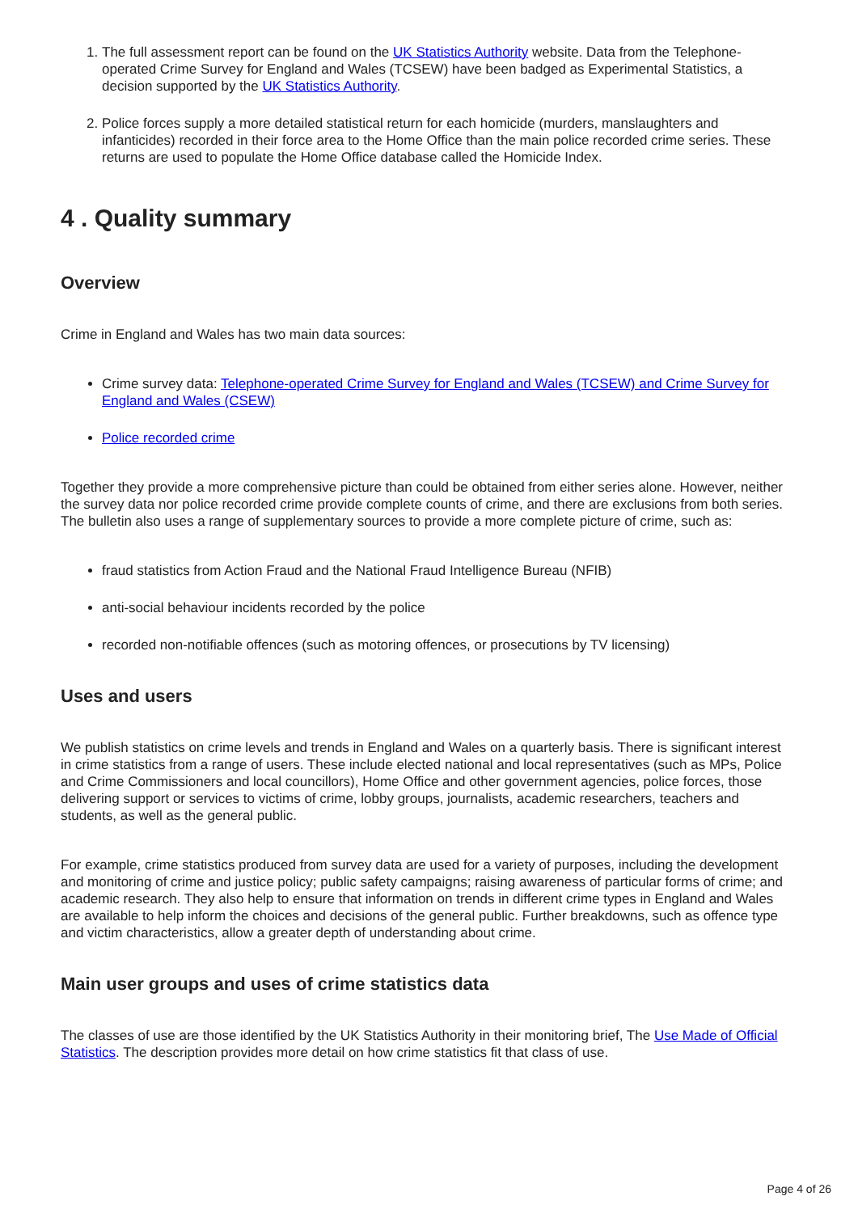1. The full assessment report can be found on the UK Statistics Authority website. Data from the Telephone-operated Crime Survey for England and Wales (TCSEW) have been badged as Experimental Statistics, a decision supported by the UK Statistics Authority.
2. Police forces supply a more detailed statistical return for each homicide (murders, manslaughters and infanticides) recorded in their force area to the Home Office than the main police recorded crime series. These returns are used to populate the Home Office database called the Homicide Index.
4 . Quality summary
Overview
Crime in England and Wales has two main data sources:
Crime survey data: Telephone-operated Crime Survey for England and Wales (TCSEW) and Crime Survey for England and Wales (CSEW)
Police recorded crime
Together they provide a more comprehensive picture than could be obtained from either series alone. However, neither the survey data nor police recorded crime provide complete counts of crime, and there are exclusions from both series. The bulletin also uses a range of supplementary sources to provide a more complete picture of crime, such as:
fraud statistics from Action Fraud and the National Fraud Intelligence Bureau (NFIB)
anti-social behaviour incidents recorded by the police
recorded non-notifiable offences (such as motoring offences, or prosecutions by TV licensing)
Uses and users
We publish statistics on crime levels and trends in England and Wales on a quarterly basis. There is significant interest in crime statistics from a range of users. These include elected national and local representatives (such as MPs, Police and Crime Commissioners and local councillors), Home Office and other government agencies, police forces, those delivering support or services to victims of crime, lobby groups, journalists, academic researchers, teachers and students, as well as the general public.
For example, crime statistics produced from survey data are used for a variety of purposes, including the development and monitoring of crime and justice policy; public safety campaigns; raising awareness of particular forms of crime; and academic research. They also help to ensure that information on trends in different crime types in England and Wales are available to help inform the choices and decisions of the general public. Further breakdowns, such as offence type and victim characteristics, allow a greater depth of understanding about crime.
Main user groups and uses of crime statistics data
The classes of use are those identified by the UK Statistics Authority in their monitoring brief, The Use Made of Official Statistics. The description provides more detail on how crime statistics fit that class of use.
Page 4 of 26